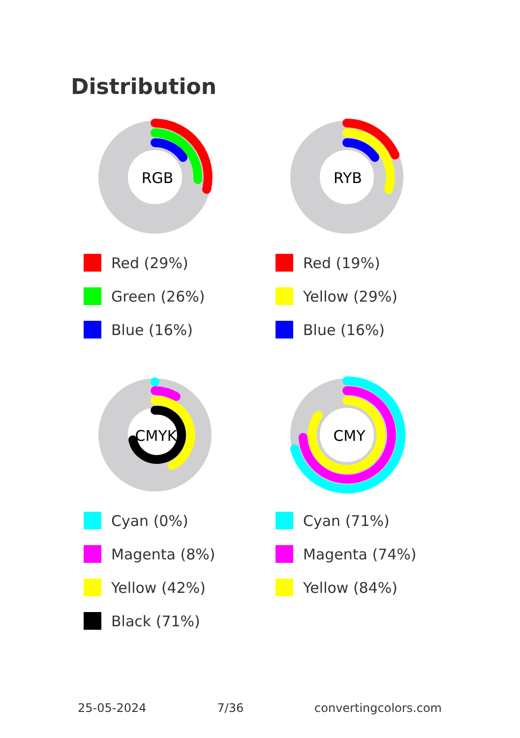Distribution
RGB
Red (29%)
Green (26%)
Blue (16%)
RYB
Red (19%)
Yellow (29%)
Blue (16%)
CMYK
Cyan (0%)
Magenta (8%)
Yellow (42%)
Black (71%)
CMY
Cyan (71%)
Magenta (74%)
Yellow (84%)
25-05-2024 7/36 convertingcolors.com